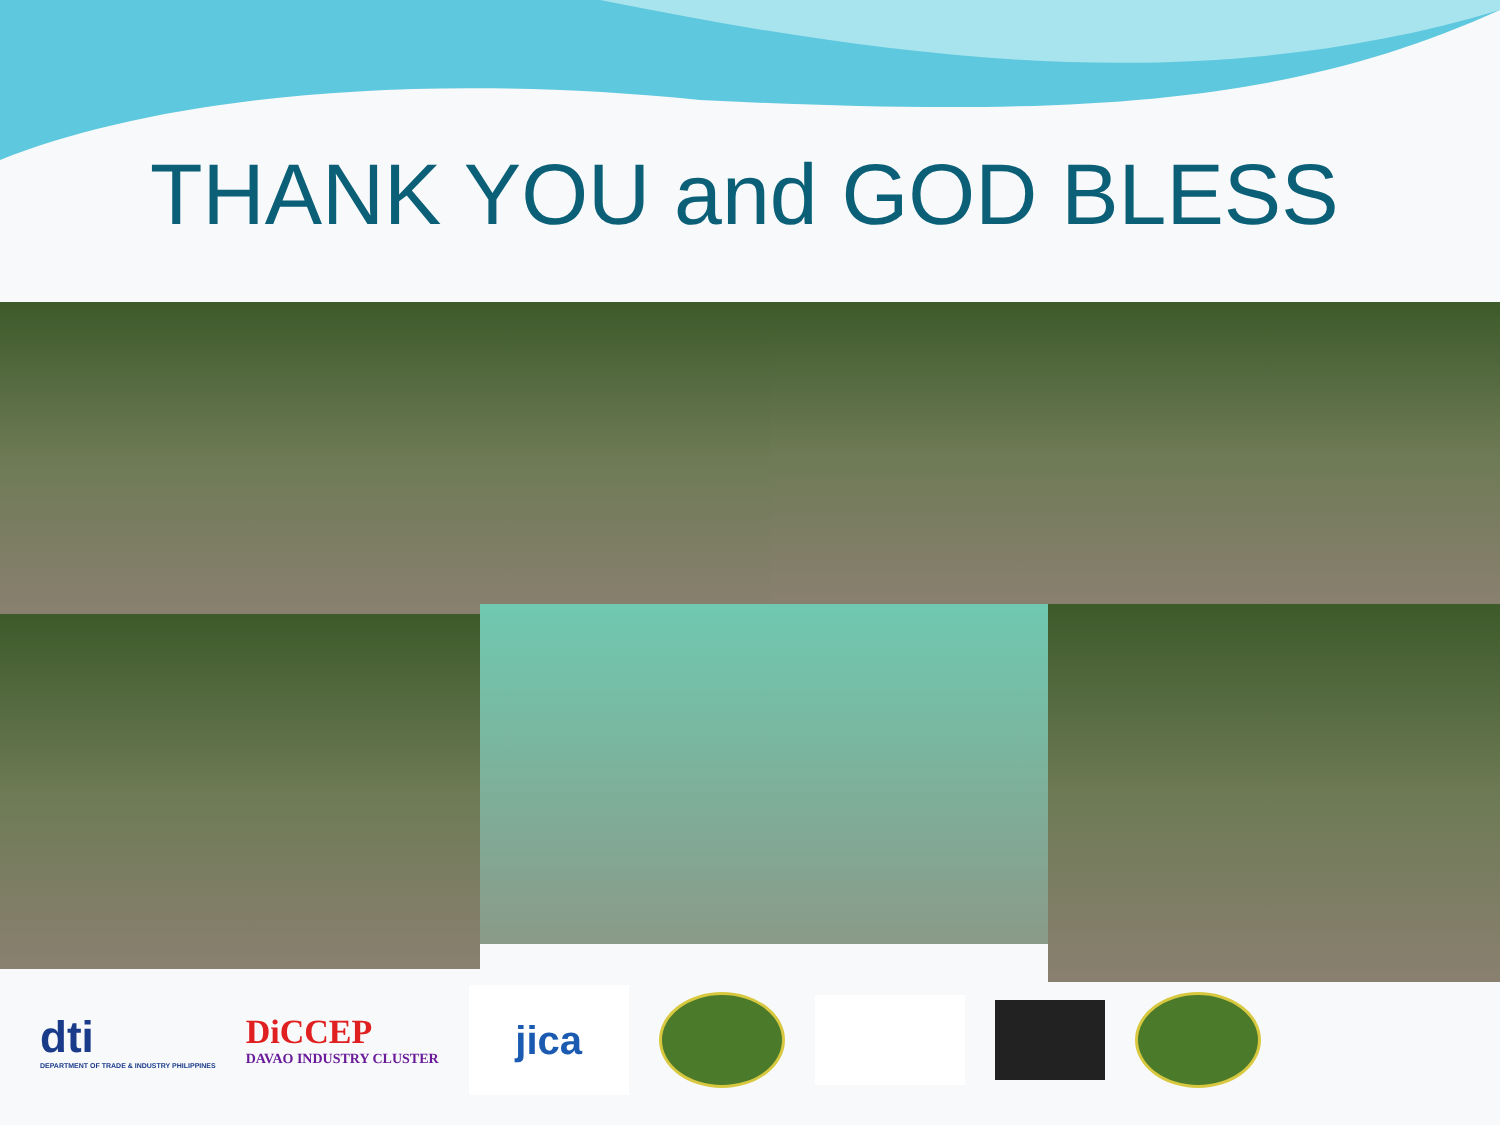THANK YOU and GOD BLESS
dti
DEPARTMENT OF TRADE & INDUSTRY PHILIPPINES
DiCCEP
DAVAO INDUSTRY CLUSTER
jica